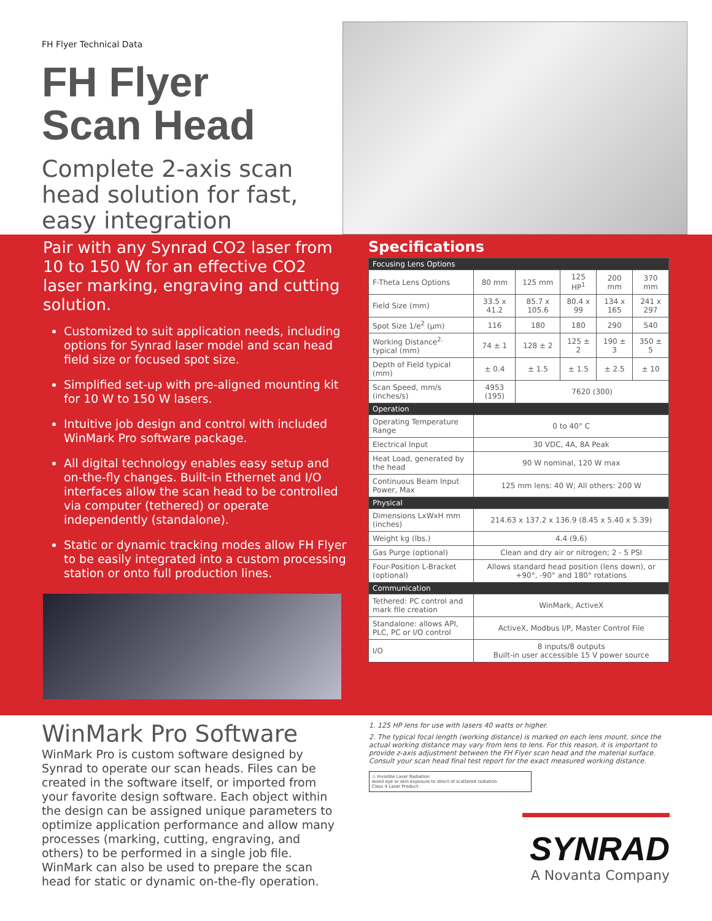FH Flyer Technical Data
FH Flyer
Scan Head
Complete 2-axis scan head solution for fast, easy integration
Pair with any Synrad CO2 laser from 10 to 150 W for an effective CO2 laser marking, engraving and cutting solution.
Customized to suit application needs, including options for Synrad laser model and scan head field size or focused spot size.
Simplified set-up with pre-aligned mounting kit for 10 W to 150 W lasers.
Intuitive job design and control with included WinMark Pro software package.
All digital technology enables easy setup and on-the-fly changes. Built-in Ethernet and I/O interfaces allow the scan head to be controlled via computer (tethered) or operate independently (standalone).
Static or dynamic tracking modes allow FH Flyer to be easily integrated into a custom processing station or onto full production lines.
Specifications
| Focusing Lens Options | | | | | |
| --- | --- | --- | --- | --- | --- |
| F-Theta Lens Options | 80 mm | 125 mm | 125 HP<sup>1</sup> | 200 mm | 370 mm |
| Field Size (mm) | 33.5 x 41.2 | 85.7 x 105.6 | 80.4 x 99 | 134 x 165 | 241 x 297 |
| Spot Size 1/e<sup>2</sup> (μm) | 116 | 180 | 180 | 290 | 540 |
| Working Distance<sup>2.</sup> typical (mm) | 74 ± 1 | 128 ± 2 | 125 ± 2 | 190 ± 3 | 350 ± 5 |
| Depth of Field typical (mm) | ± 0.4 | ± 1.5 | ± 1.5 | ± 2.5 | ± 10 |
| Scan Speed, mm/s (inches/s) | 4953 (195) | 7620 (300) | | | |
| Operation | | | | | |
| Operating Temperature Range | 0 to 40° C | | | | |
| Electrical Input | 30 VDC, 4A, 8A Peak | | | | |
| Heat Load, generated by the head | 90 W nominal, 120 W max | | | | |
| Continuous Beam Input Power, Max | 125 mm lens: 40 W; All others: 200 W | | | | |
| Physical | | | | | |
| Dimensions LxWxH mm (inches) | 214.63 x 137.2 x 136.9 (8.45 x 5.40 x 5.39) | | | | |
| Weight kg (lbs.) | 4.4 (9.6) | | | | |
| Gas Purge (optional) | Clean and dry air or nitrogen; 2 - 5 PSI | | | | |
| Four-Position L-Bracket (optional) | Allows standard head position (lens down), or +90°, -90° and 180° rotations | | | | |
| Communication | | | | | |
| Tethered: PC control and mark file creation | WinMark, ActiveX | | | | |
| Standalone: allows API, PLC, PC or I/O control | ActiveX, Modbus I/P, Master Control File | | | | |
| I/O | 8 inputs/8 outputs Built-in user accessible 15 V power source | | | | |
WinMark Pro Software
WinMark Pro is custom software designed by Synrad to operate our scan heads. Files can be created in the software itself, or imported from your favorite design software. Each object within the design can be assigned unique parameters to optimize application performance and allow many processes (marking, cutting, engraving, and others) to be performed in a single job file. WinMark can also be used to prepare the scan head for static or dynamic on-the-fly operation.
1. 125 HP lens for use with lasers 40 watts or higher.
2. The typical focal length (working distance) is marked on each lens mount, since the actual working distance may vary from lens to lens. For this reason, it is important to provide z-axis adjustment between the FH Flyer scan head and the material surface. Consult your scan head final test report for the exact measured working distance.
⚠ Invisible Laser Radiation
Avoid eye or skin exposure to direct of scattered radiation
Class 4 Laser Product.
SYNRAD
A Novanta Company